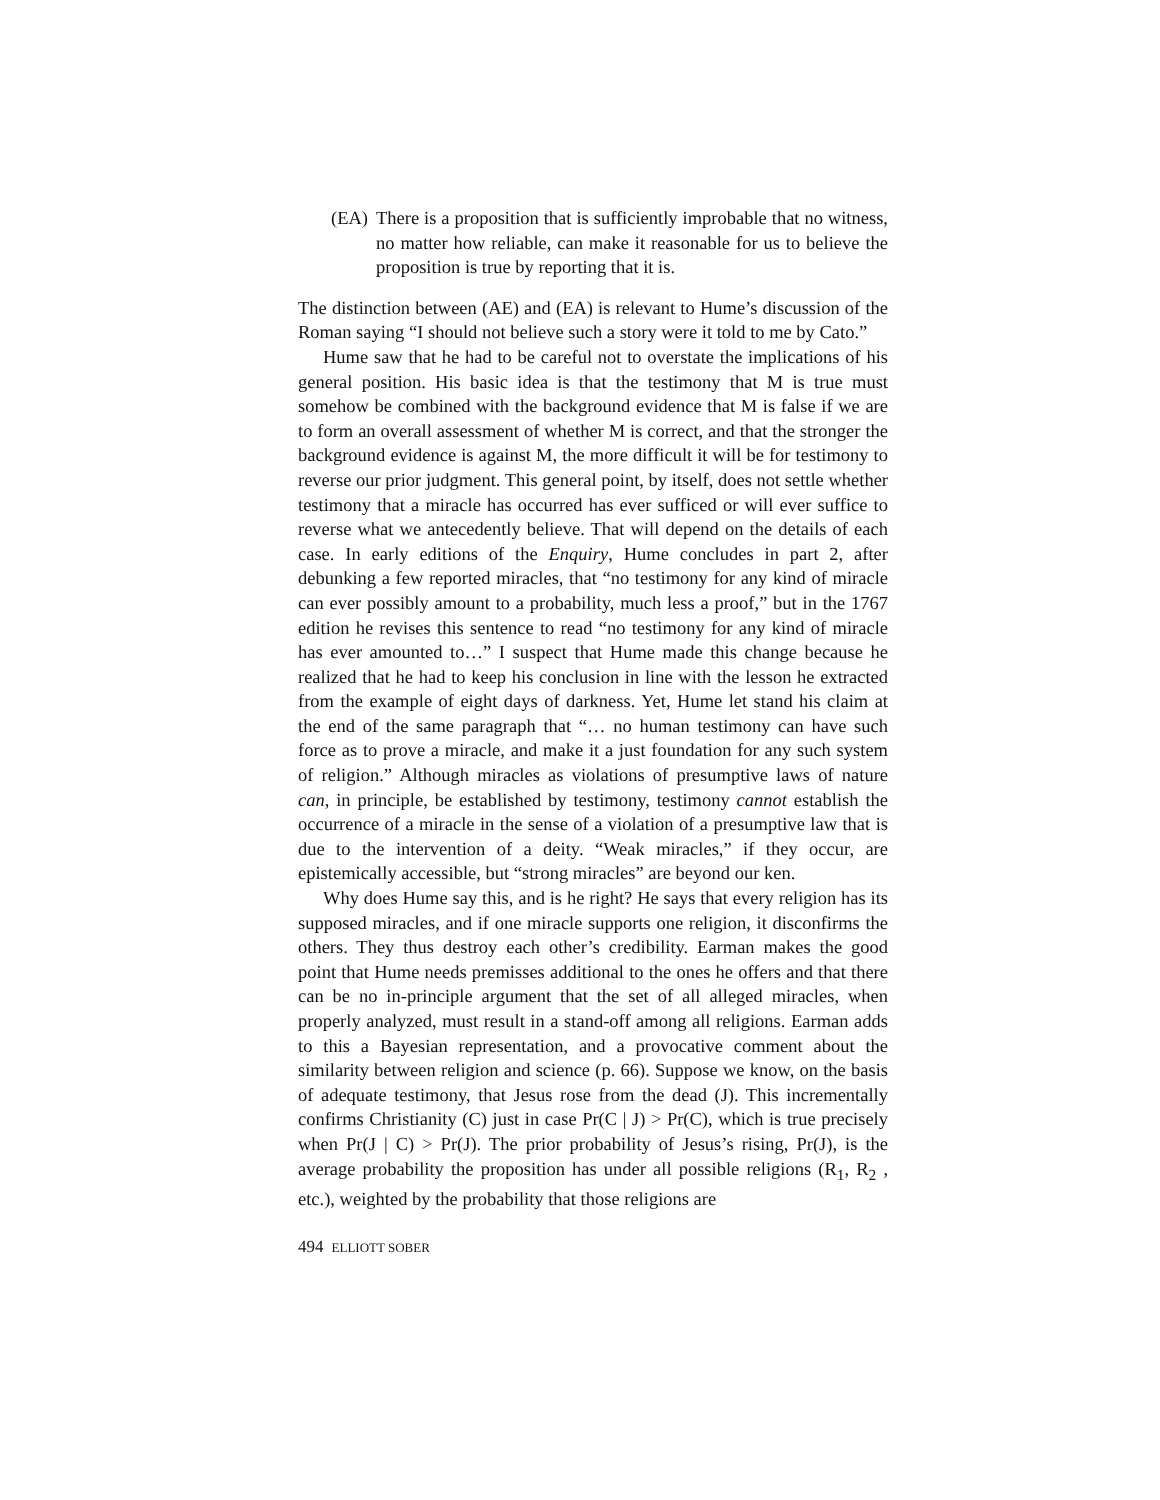(EA) There is a proposition that is sufficiently improbable that no witness, no matter how reliable, can make it reasonable for us to believe the proposition is true by reporting that it is.
The distinction between (AE) and (EA) is relevant to Hume’s discussion of the Roman saying “I should not believe such a story were it told to me by Cato.”
Hume saw that he had to be careful not to overstate the implications of his general position. His basic idea is that the testimony that M is true must somehow be combined with the background evidence that M is false if we are to form an overall assessment of whether M is correct, and that the stronger the background evidence is against M, the more difficult it will be for testimony to reverse our prior judgment. This general point, by itself, does not settle whether testimony that a miracle has occurred has ever sufficed or will ever suffice to reverse what we antecedently believe. That will depend on the details of each case. In early editions of the Enquiry, Hume concludes in part 2, after debunking a few reported miracles, that “no testimony for any kind of miracle can ever possibly amount to a probability, much less a proof,” but in the 1767 edition he revises this sentence to read “no testimony for any kind of miracle has ever amounted to…” I suspect that Hume made this change because he realized that he had to keep his conclusion in line with the lesson he extracted from the example of eight days of darkness. Yet, Hume let stand his claim at the end of the same paragraph that “… no human testimony can have such force as to prove a miracle, and make it a just foundation for any such system of religion.” Although miracles as violations of presumptive laws of nature can, in principle, be established by testimony, testimony cannot establish the occurrence of a miracle in the sense of a violation of a presumptive law that is due to the intervention of a deity. “Weak miracles,” if they occur, are epistemically accessible, but “strong miracles” are beyond our ken.
Why does Hume say this, and is he right? He says that every religion has its supposed miracles, and if one miracle supports one religion, it disconfirms the others. They thus destroy each other’s credibility. Earman makes the good point that Hume needs premisses additional to the ones he offers and that there can be no in-principle argument that the set of all alleged miracles, when properly analyzed, must result in a stand-off among all religions. Earman adds to this a Bayesian representation, and a provocative comment about the similarity between religion and science (p. 66). Suppose we know, on the basis of adequate testimony, that Jesus rose from the dead (J). This incrementally confirms Christianity (C) just in case Pr(C | J) > Pr(C), which is true precisely when Pr(J | C) > Pr(J). The prior probability of Jesus’s rising, Pr(J), is the average probability the proposition has under all possible religions (R<sub>1</sub>, R<sub>2</sub> , etc.), weighted by the probability that those religions are
494 ELLIOTT SOBER